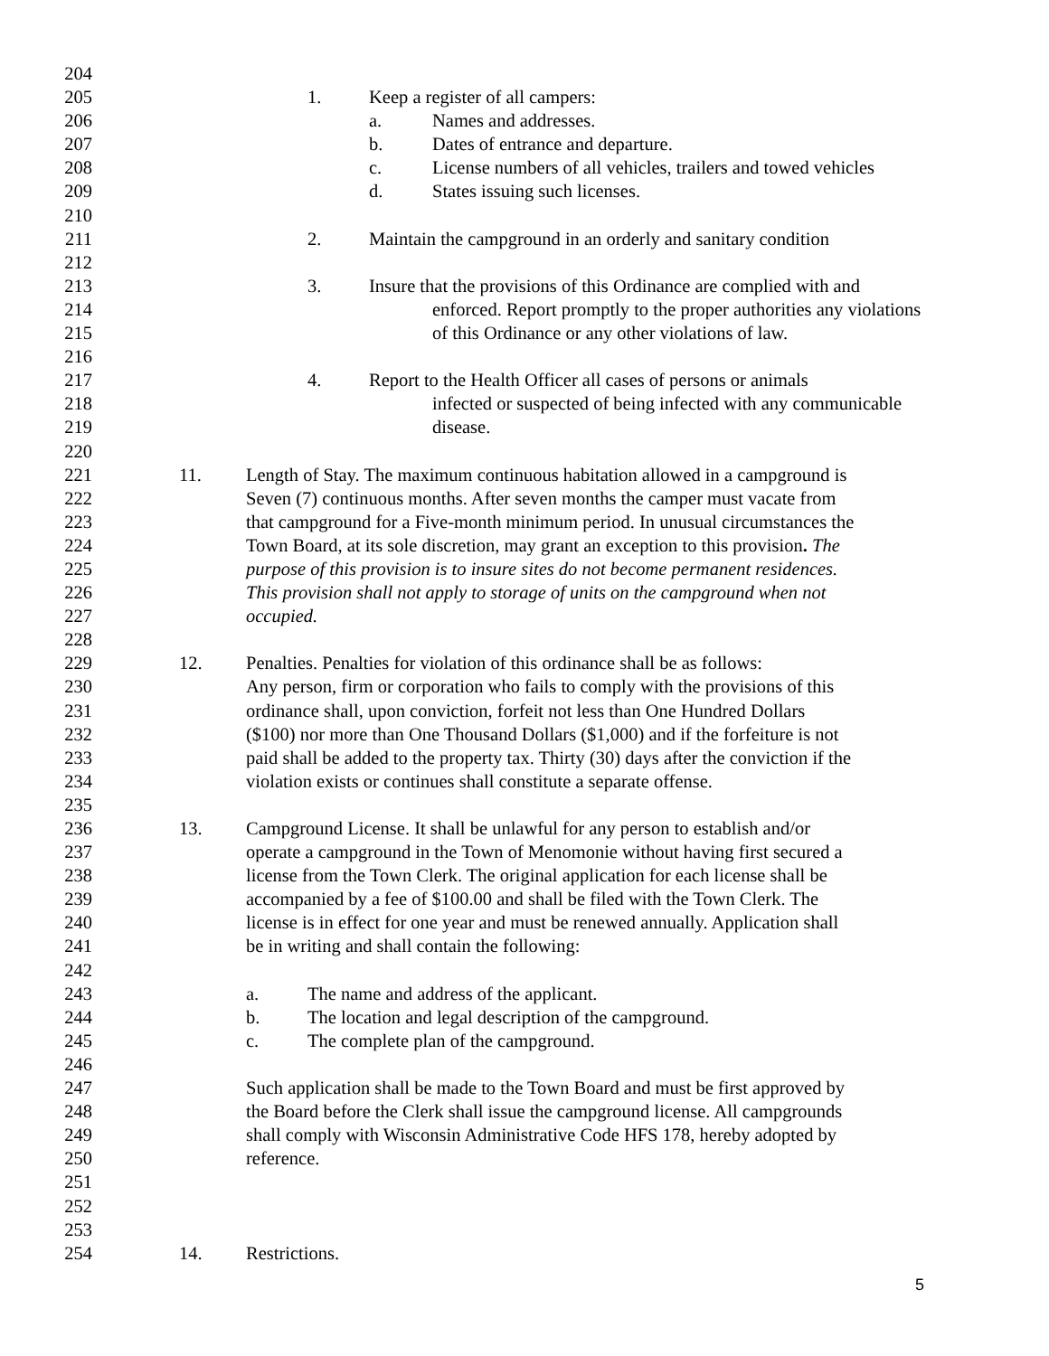204
205 1. Keep a register of all campers:
206 a. Names and addresses.
207 b. Dates of entrance and departure.
208 c. License numbers of all vehicles, trailers and towed vehicles
209 d. States issuing such licenses.
210
211 2. Maintain the campground in an orderly and sanitary condition
212
213 3. Insure that the provisions of this Ordinance are complied with and
214 enforced. Report promptly to the proper authorities any violations
215 of this Ordinance or any other violations of law.
216
217 4. Report to the Health Officer all cases of persons or animals
218 infected or suspected of being infected with any communicable
219 disease.
220
221 11. Length of Stay. The maximum continuous habitation allowed in a campground is
222 Seven (7) continuous months. After seven months the camper must vacate from
223 that campground for a Five-month minimum period. In unusual circumstances the
224 Town Board, at its sole discretion, may grant an exception to this provision. The
225 purpose of this provision is to insure sites do not become permanent residences.
226 This provision shall not apply to storage of units on the campground when not
227 occupied.
228
229 12. Penalties. Penalties for violation of this ordinance shall be as follows:
230 Any person, firm or corporation who fails to comply with the provisions of this
231 ordinance shall, upon conviction, forfeit not less than One Hundred Dollars
232 ($100) nor more than One Thousand Dollars ($1,000) and if the forfeiture is not
233 paid shall be added to the property tax. Thirty (30) days after the conviction if the
234 violation exists or continues shall constitute a separate offense.
235
236 13. Campground License. It shall be unlawful for any person to establish and/or
237 operate a campground in the Town of Menomonie without having first secured a
238 license from the Town Clerk. The original application for each license shall be
239 accompanied by a fee of $100.00 and shall be filed with the Town Clerk. The
240 license is in effect for one year and must be renewed annually. Application shall
241 be in writing and shall contain the following:
242
243 a. The name and address of the applicant.
244 b. The location and legal description of the campground.
245 c. The complete plan of the campground.
246
247 Such application shall be made to the Town Board and must be first approved by
248 the Board before the Clerk shall issue the campground license. All campgrounds
249 shall comply with Wisconsin Administrative Code HFS 178, hereby adopted by
250 reference.
251
252
253
254 14. Restrictions.
5